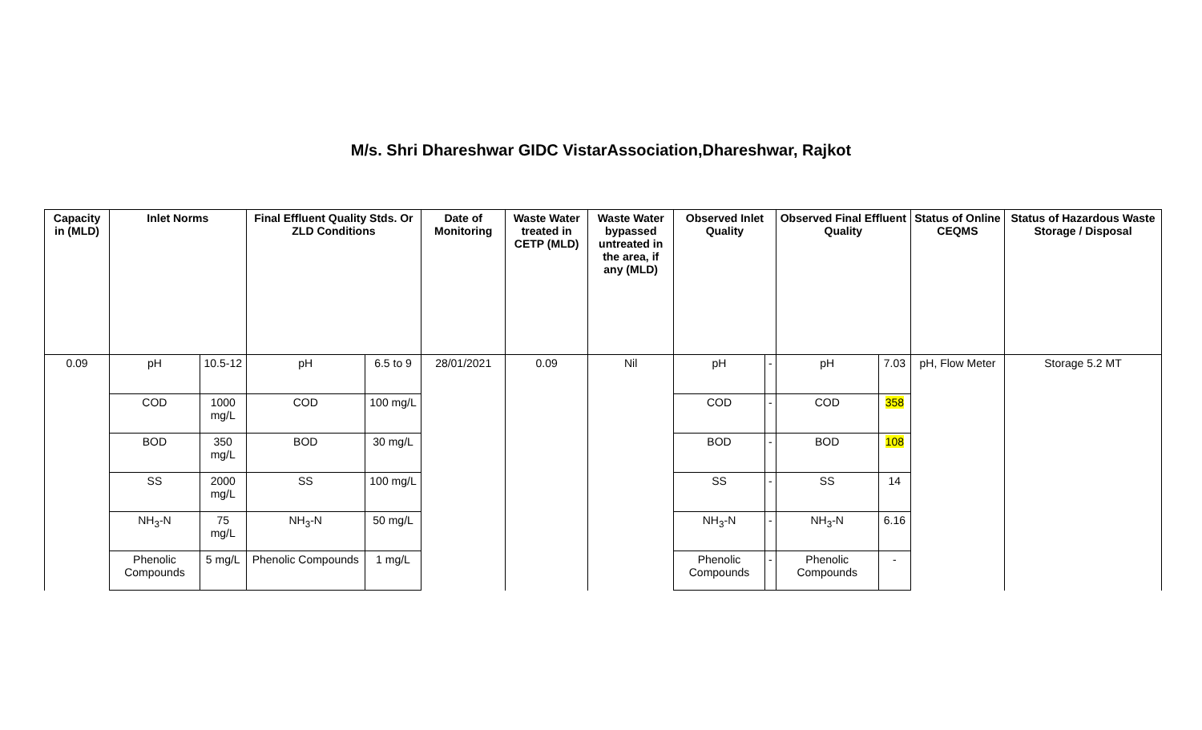M/s. Shri Dhareshwar GIDC VistarAssociation,Dhareshwar, Rajkot
| Capacity in (MLD) | Inlet Norms | | Final Effluent Quality Stds. Or ZLD Conditions | | Date of Monitoring | Waste Water treated in CETP (MLD) | Waste Water bypassed untreated in the area, if any (MLD) | Observed Inlet Quality | | Observed Final Effluent Quality | | Status of Online CEQMS | Status of Hazardous Waste Storage / Disposal |
| --- | --- | --- | --- | --- | --- | --- | --- | --- | --- | --- | --- | --- | --- |
| 0.09 | pH | 10.5-12 | pH | 6.5 to 9 | 28/01/2021 | 0.09 | Nil | pH | - | pH | 7.03 | pH, Flow Meter | Storage 5.2 MT |
| | COD | 1000 mg/L | COD | 100 mg/L | | | | COD | - | COD | 358 | | |
| | BOD | 350 mg/L | BOD | 30 mg/L | | | | BOD | - | BOD | 108 | | |
| | SS | 2000 mg/L | SS | 100 mg/L | | | | SS | - | SS | 14 | | |
| | NH<sub>3</sub>-N | 75 mg/L | NH<sub>3</sub>-N | 50 mg/L | | | | NH<sub>3</sub>-N | - | NH<sub>3</sub>-N | 6.16 | | |
| | Phenolic Compounds | 5 mg/L | Phenolic Compounds | 1 mg/L | | | | Phenolic Compounds | - | Phenolic Compounds | - | | |